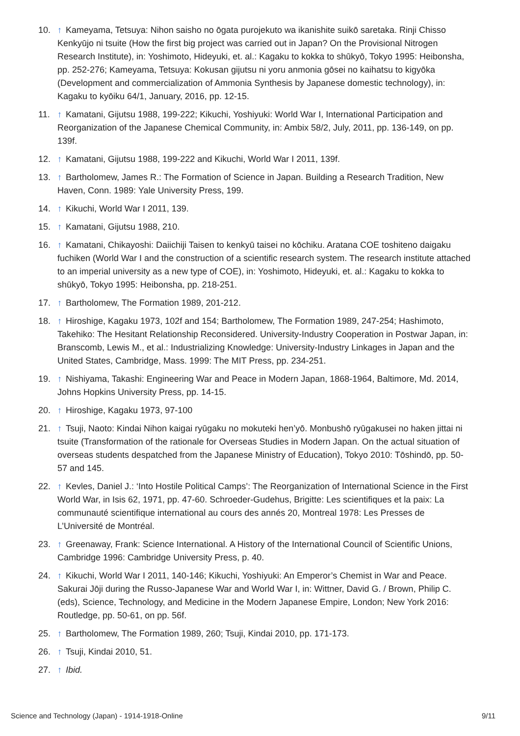10. ↑ Kameyama, Tetsuya: Nihon saisho no ōgata purojekuto wa ikanishite suikō saretaka. Rinji Chisso Kenkyūjo ni tsuite (How the first big project was carried out in Japan? On the Provisional Nitrogen Research Institute), in: Yoshimoto, Hideyuki, et. al.: Kagaku to kokka to shūkyō, Tokyo 1995: Heibonsha, pp. 252-276; Kameyama, Tetsuya: Kokusan gijutsu ni yoru anmonia gōsei no kaihatsu to kigyōka (Development and commercialization of Ammonia Synthesis by Japanese domestic technology), in: Kagaku to kyōiku 64/1, January, 2016, pp. 12-15.
11. ↑ Kamatani, Gijutsu 1988, 199-222; Kikuchi, Yoshiyuki: World War I, International Participation and Reorganization of the Japanese Chemical Community, in: Ambix 58/2, July, 2011, pp. 136-149, on pp. 139f.
12. ↑ Kamatani, Gijutsu 1988, 199-222 and Kikuchi, World War I 2011, 139f.
13. ↑ Bartholomew, James R.: The Formation of Science in Japan. Building a Research Tradition, New Haven, Conn. 1989: Yale University Press, 199.
14. ↑ Kikuchi, World War I 2011, 139.
15. ↑ Kamatani, Gijutsu 1988, 210.
16. ↑ Kamatani, Chikayoshi: Daiichiji Taisen to kenkyū taisei no kōchiku. Aratana COE toshiteno daigaku fuchiken (World War I and the construction of a scientific research system. The research institute attached to an imperial university as a new type of COE), in: Yoshimoto, Hideyuki, et. al.: Kagaku to kokka to shūkyō, Tokyo 1995: Heibonsha, pp. 218-251.
17. ↑ Bartholomew, The Formation 1989, 201-212.
18. ↑ Hiroshige, Kagaku 1973, 102f and 154; Bartholomew, The Formation 1989, 247-254; Hashimoto, Takehiko: The Hesitant Relationship Reconsidered. University-Industry Cooperation in Postwar Japan, in: Branscomb, Lewis M., et al.: Industrializing Knowledge: University-Industry Linkages in Japan and the United States, Cambridge, Mass. 1999: The MIT Press, pp. 234-251.
19. ↑ Nishiyama, Takashi: Engineering War and Peace in Modern Japan, 1868-1964, Baltimore, Md. 2014, Johns Hopkins University Press, pp. 14-15.
20. ↑ Hiroshige, Kagaku 1973, 97-100
21. ↑ Tsuji, Naoto: Kindai Nihon kaigai ryūgaku no mokuteki hen’yō. Monbushō ryūgakusei no haken jittai ni tsuite (Transformation of the rationale for Overseas Studies in Modern Japan. On the actual situation of overseas students despatched from the Japanese Ministry of Education), Tokyo 2010: Tōshindō, pp. 50-57 and 145.
22. ↑ Kevles, Daniel J.: ‘Into Hostile Political Camps’: The Reorganization of International Science in the First World War, in Isis 62, 1971, pp. 47-60. Schroeder-Gudehus, Brigitte: Les scientifiques et la paix: La communauté scientifique international au cours des annés 20, Montreal 1978: Les Presses de L’Université de Montréal.
23. ↑ Greenaway, Frank: Science International. A History of the International Council of Scientific Unions, Cambridge 1996: Cambridge University Press, p. 40.
24. ↑ Kikuchi, World War I 2011, 140-146; Kikuchi, Yoshiyuki: An Emperor’s Chemist in War and Peace. Sakurai Jōji during the Russo-Japanese War and World War I, in: Wittner, David G. / Brown, Philip C. (eds), Science, Technology, and Medicine in the Modern Japanese Empire, London; New York 2016: Routledge, pp. 50-61, on pp. 56f.
25. ↑ Bartholomew, The Formation 1989, 260; Tsuji, Kindai 2010, pp. 171-173.
26. ↑ Tsuji, Kindai 2010, 51.
27. ↑ Ibid.
Science and Technology (Japan) - 1914-1918-Online 9/11